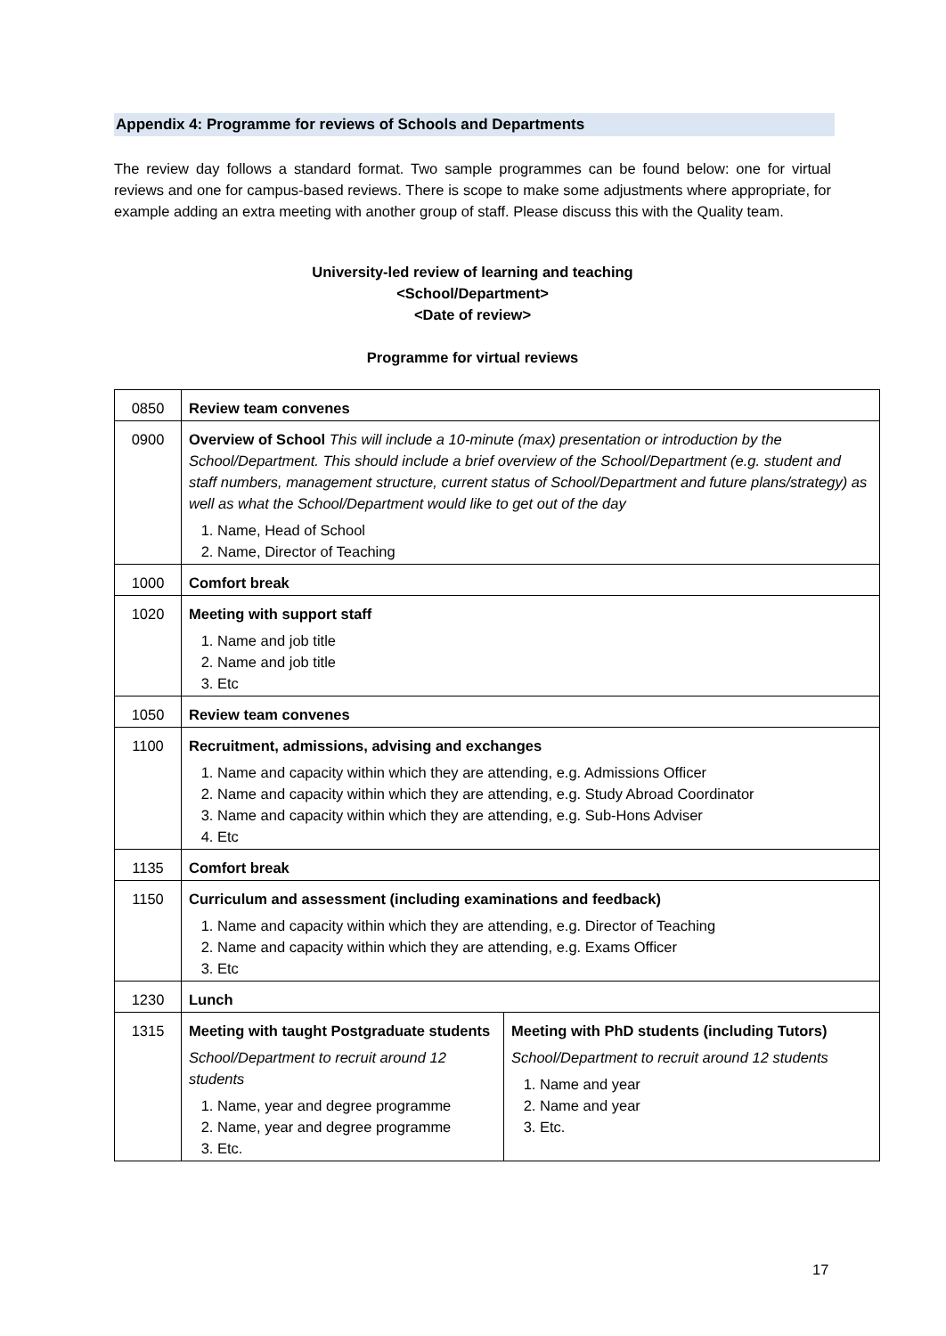Appendix 4: Programme for reviews of Schools and Departments
The review day follows a standard format. Two sample programmes can be found below: one for virtual reviews and one for campus-based reviews. There is scope to make some adjustments where appropriate, for example adding an extra meeting with another group of staff. Please discuss this with the Quality team.
University-led review of learning and teaching
<School/Department>
<Date of review>
Programme for virtual reviews
| 0850 | Review team convenes | |
| 0900 | Overview of School This will include a 10-minute (max) presentation or introduction by the School/Department. This should include a brief overview of the School/Department (e.g. student and staff numbers, management structure, current status of School/Department and future plans/strategy) as well as what the School/Department would like to get out of the day 1. Name, Head of School 2. Name, Director of Teaching | |
| 1000 | Comfort break | |
| 1020 | Meeting with support staff 1. Name and job title 2. Name and job title 3. Etc | |
| 1050 | Review team convenes | |
| 1100 | Recruitment, admissions, advising and exchanges 1. Name and capacity within which they are attending, e.g. Admissions Officer 2. Name and capacity within which they are attending, e.g. Study Abroad Coordinator 3. Name and capacity within which they are attending, e.g. Sub-Hons Adviser 4. Etc | |
| 1135 | Comfort break | |
| 1150 | Curriculum and assessment (including examinations and feedback) 1. Name and capacity within which they are attending, e.g. Director of Teaching 2. Name and capacity within which they are attending, e.g. Exams Officer 3. Etc | |
| 1230 | Lunch | |
| 1315 | Meeting with taught Postgraduate students School/Department to recruit around 12 students 1. Name, year and degree programme 2. Name, year and degree programme 3. Etc. | Meeting with PhD students (including Tutors) School/Department to recruit around 12 students 1. Name and year 2. Name and year 3. Etc. |
17